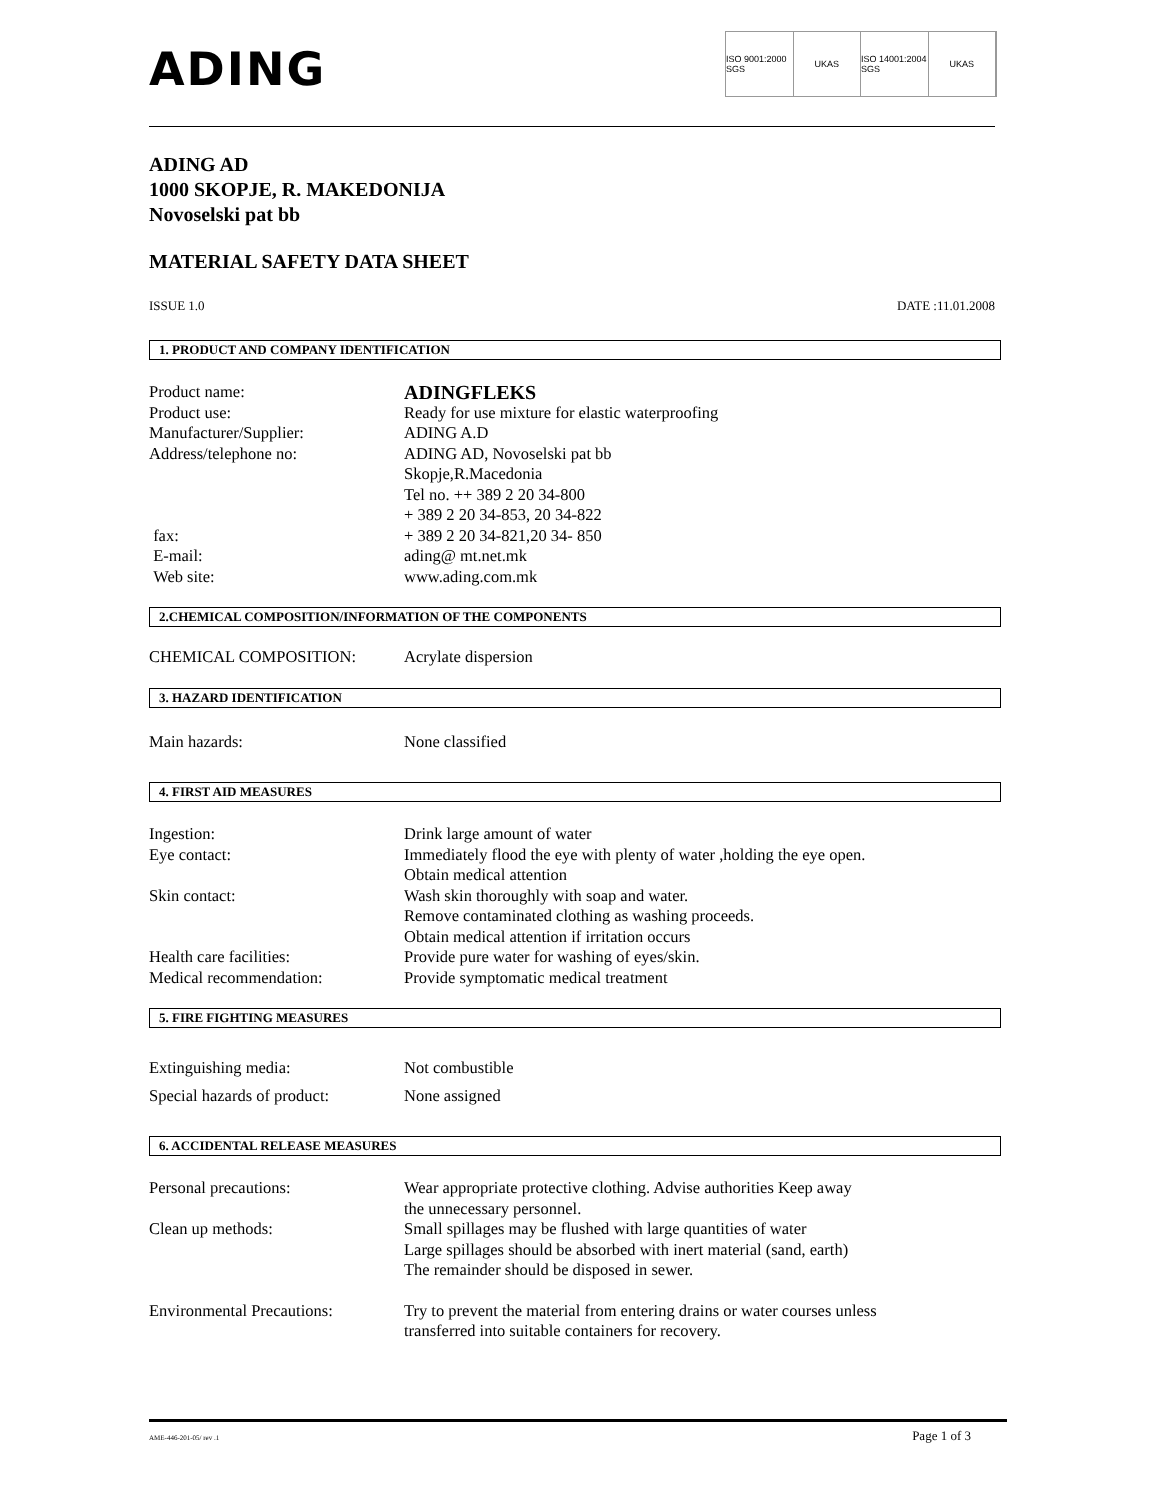ADING
ISO 9001:2000 SGS UKAS ISO 14001:2004 SGS UKAS
ADING AD
1000 SKOPJE, R. MAKEDONIJA
Novoselski pat bb
MATERIAL SAFETY DATA SHEET
ISSUE 1.0 DATE :11.01.2008
1. PRODUCT AND COMPANY IDENTIFICATION
Product name:
ADINGFLEKS
Product use: Ready for use mixture for elastic waterproofing
Manufacturer/Supplier: ADING A.D
Address/telephone no: ADING AD, Novoselski pat bb
Skopje,R.Macedonia
Tel no. ++ 389 2 20 34-800
+ 389 2 20 34-853, 20 34-822
fax: + 389 2 20 34-821,20 34- 850
E-mail: ading@ mt.net.mk
Web site: www.ading.com.mk
2.CHEMICAL COMPOSITION/INFORMATION OF THE COMPONENTS
CHEMICAL COMPOSITION: Acrylate dispersion
3. HAZARD IDENTIFICATION
Main hazards: None classified
4. FIRST AID MEASURES
Ingestion: Drink large amount of water
Eye contact: Immediately flood the eye with plenty of water ,holding the eye open.
Obtain medical attention
Skin contact: Wash skin thoroughly with soap and water.
Remove contaminated clothing as washing proceeds.
Obtain medical attention if irritation occurs
Health care facilities: Provide pure water for washing of eyes/skin.
Medical recommendation: Provide symptomatic medical treatment
5. FIRE FIGHTING MEASURES
Extinguishing media: Not combustible
Special hazards of product:
None assigned
6. ACCIDENTAL RELEASE MEASURES
Personal precautions: Wear appropriate protective clothing. Advise authorities Keep away
the unnecessary personnel.
Clean up methods: Small spillages may be flushed with large quantities of water
Large spillages should be absorbed with inert material (sand, earth)
The remainder should be disposed in sewer.
Environmental Precautions:
Try to prevent the material from entering drains or water courses unless
transferred into suitable containers for recovery.
AME-446-201-05/ rev .1 Page 1 of 3